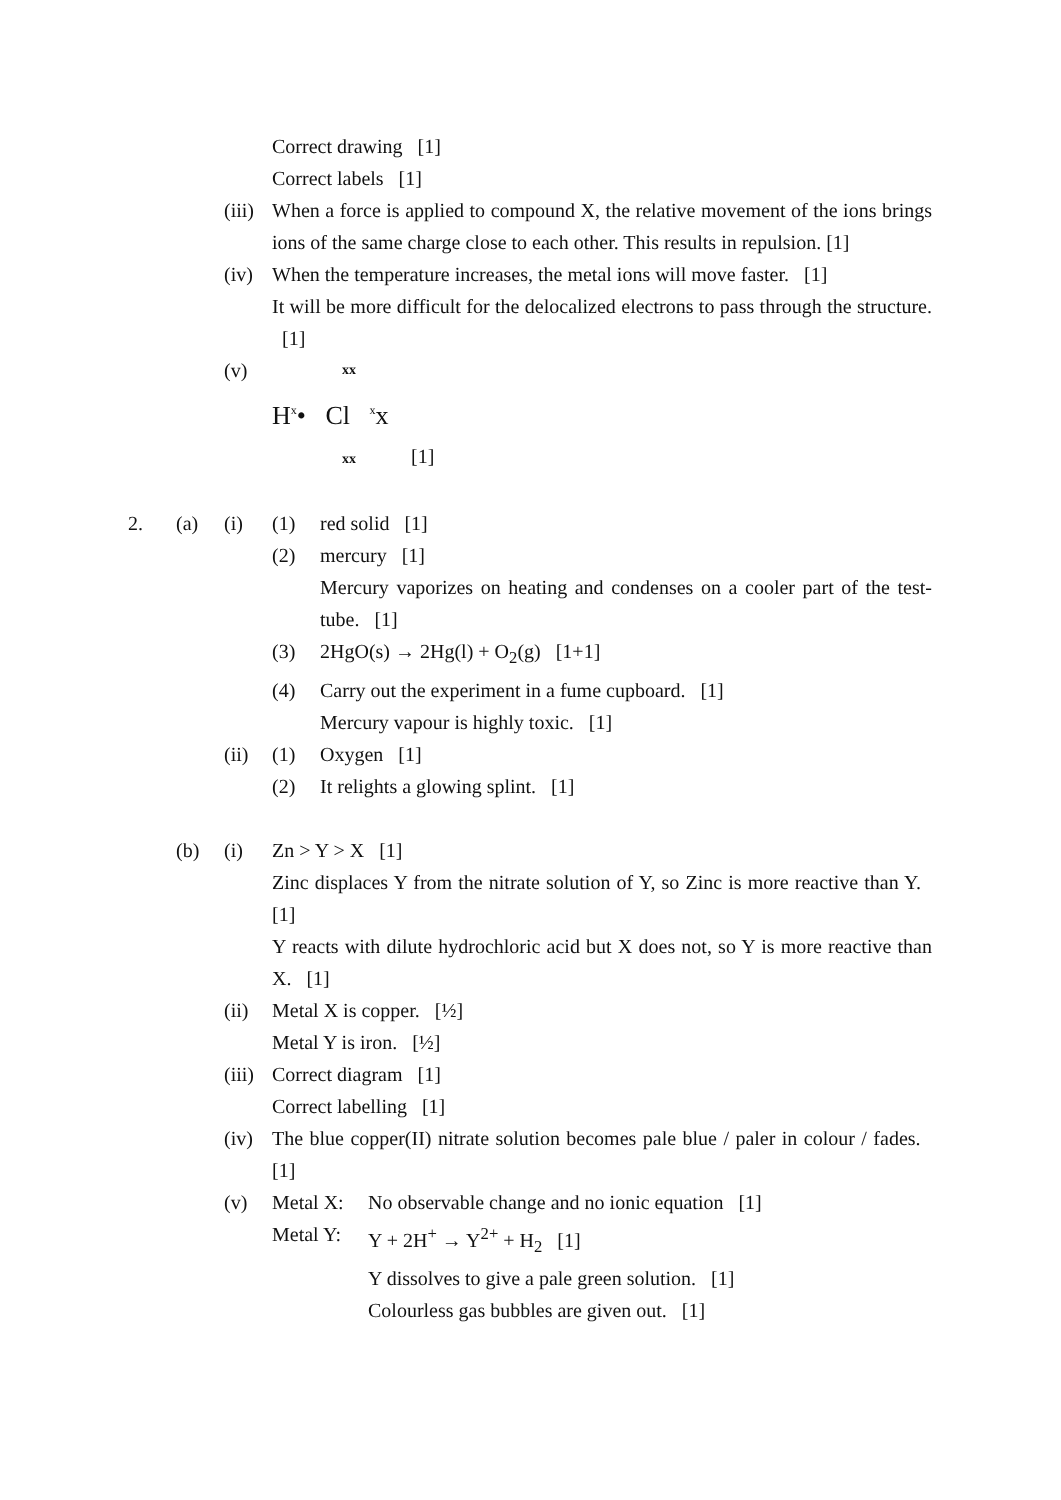Correct drawing [1]
Correct labels [1]
(iii) When a force is applied to compound X, the relative movement of the ions brings ions of the same charge close to each other. This results in repulsion. [1]
(iv) When the temperature increases, the metal ions will move faster. [1]
It will be more difficult for the delocalized electrons to pass through the structure. [1]
(v) xx
H<sup>x</sup>• Cl <sup>x</sup>x
xx [1]
2. (a) (i) (1) red solid [1]
(2) mercury [1]
Mercury vaporizes on heating and condenses on a cooler part of the test-tube. [1]
(3) 2HgO(s) → 2Hg(l) + O<sub>2</sub>(g) [1+1]
(4) Carry out the experiment in a fume cupboard. [1]
Mercury vapour is highly toxic. [1]
(ii) (1) Oxygen [1]
(2) It relights a glowing splint. [1]
(b) (i) Zn > Y > X [1]
Zinc displaces Y from the nitrate solution of Y, so Zinc is more reactive than Y. [1]
Y reacts with dilute hydrochloric acid but X does not, so Y is more reactive than X. [1]
(ii) Metal X is copper. [½]
Metal Y is iron. [½]
(iii) Correct diagram [1]
Correct labelling [1]
(iv) The blue copper(II) nitrate solution becomes pale blue / paler in colour / fades. [1]
(v) Metal X: No observable change and no ionic equation [1]
Metal Y: Y + 2H<sup>+</sup> → Y<sup>2+</sup> + H<sub>2</sub> [1]
Y dissolves to give a pale green solution. [1]
Colourless gas bubbles are given out. [1]